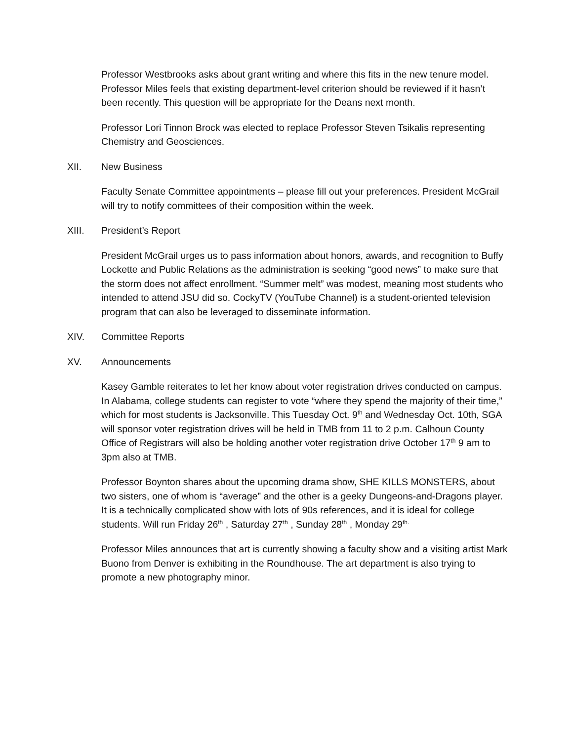Professor Westbrooks asks about grant writing and where this fits in the new tenure model. Professor Miles feels that existing department-level criterion should be reviewed if it hasn’t been recently. This question will be appropriate for the Deans next month.
Professor Lori Tinnon Brock was elected to replace Professor Steven Tsikalis representing Chemistry and Geosciences.
XII. New Business
Faculty Senate Committee appointments – please fill out your preferences. President McGrail will try to notify committees of their composition within the week.
XIII. President’s Report
President McGrail urges us to pass information about honors, awards, and recognition to Buffy Lockette and Public Relations as the administration is seeking “good news” to make sure that the storm does not affect enrollment. “Summer melt” was modest, meaning most students who intended to attend JSU did so. CockyTV (YouTube Channel) is a student-oriented television program that can also be leveraged to disseminate information.
XIV. Committee Reports
XV. Announcements
Kasey Gamble reiterates to let her know about voter registration drives conducted on campus. In Alabama, college students can register to vote “where they spend the majority of their time,” which for most students is Jacksonville. This Tuesday Oct. 9<sup>th</sup> and Wednesday Oct. 10th, SGA will sponsor voter registration drives will be held in TMB from 11 to 2 p.m. Calhoun County Office of Registrars will also be holding another voter registration drive October 17<sup>th</sup> 9 am to 3pm also at TMB.
Professor Boynton shares about the upcoming drama show, SHE KILLS MONSTERS, about two sisters, one of whom is “average” and the other is a geeky Dungeons-and-Dragons player. It is a technically complicated show with lots of 90s references, and it is ideal for college students. Will run Friday 26<sup>th</sup> , Saturday 27<sup>th</sup> , Sunday 28<sup>th</sup> , Monday 29<sup>th.</sup>
Professor Miles announces that art is currently showing a faculty show and a visiting artist Mark Buono from Denver is exhibiting in the Roundhouse. The art department is also trying to promote a new photography minor.